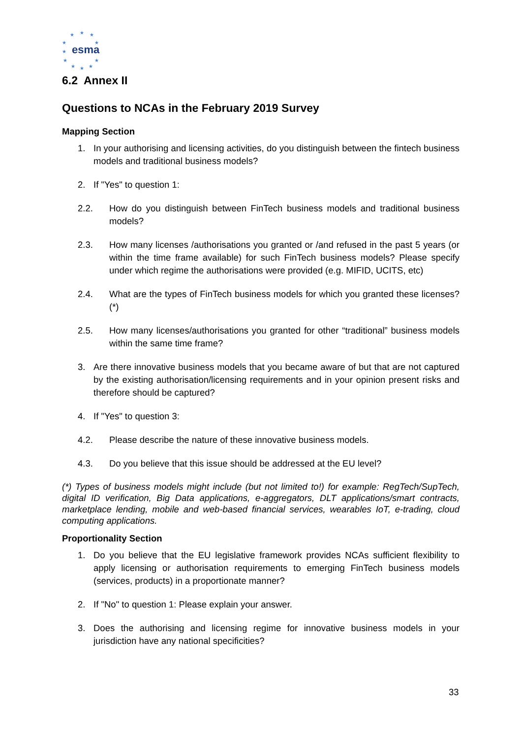★
★
★
★
★
★
★
★
★
★
★
esma
6.2 Annex II
Questions to NCAs in the February 2019 Survey
Mapping Section
1. In your authorising and licensing activities, do you distinguish between the fintech business models and traditional business models?
2. If "Yes" to question 1:
2.2. How do you distinguish between FinTech business models and traditional business models?
2.3. How many licenses /authorisations you granted or /and refused in the past 5 years (or within the time frame available) for such FinTech business models? Please specify under which regime the authorisations were provided (e.g. MIFID, UCITS, etc)
2.4. What are the types of FinTech business models for which you granted these licenses? (*)
2.5. How many licenses/authorisations you granted for other “traditional” business models within the same time frame?
3. Are there innovative business models that you became aware of but that are not captured by the existing authorisation/licensing requirements and in your opinion present risks and therefore should be captured?
4. If "Yes" to question 3:
4.2. Please describe the nature of these innovative business models.
4.3. Do you believe that this issue should be addressed at the EU level?
(*) Types of business models might include (but not limited to!) for example: RegTech/SupTech, digital ID verification, Big Data applications, e-aggregators, DLT applications/smart contracts, marketplace lending, mobile and web-based financial services, wearables IoT, e-trading, cloud computing applications.
Proportionality Section
1. Do you believe that the EU legislative framework provides NCAs sufficient flexibility to apply licensing or authorisation requirements to emerging FinTech business models (services, products) in a proportionate manner?
2. If "No" to question 1: Please explain your answer.
3. Does the authorising and licensing regime for innovative business models in your jurisdiction have any national specificities?
33